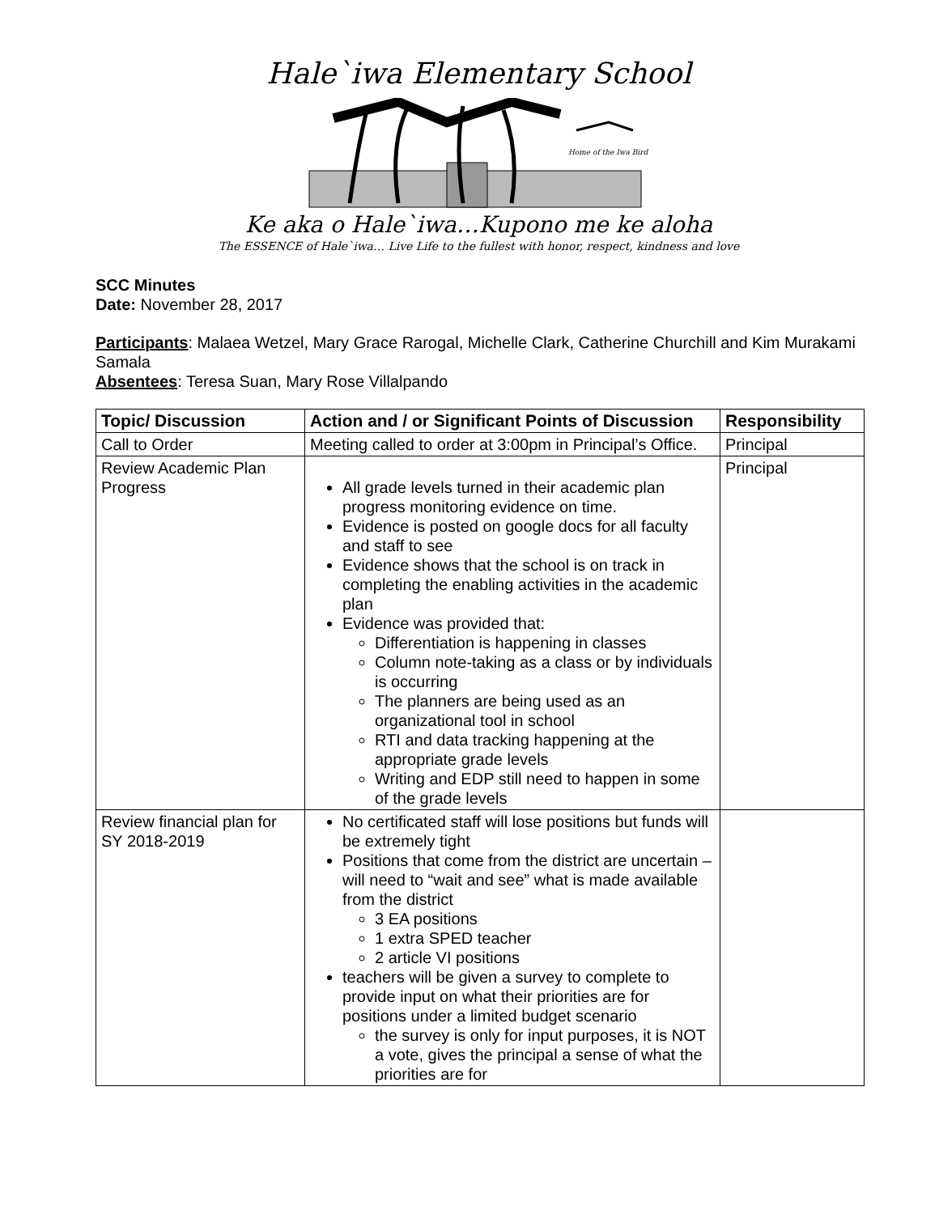Hale`iwa Elementary School
Home of the Iwa Bird
Ke aka o Hale`iwa…Kupono me ke aloha
The ESSENCE of Hale`iwa… Live Life to the fullest with honor, respect, kindness and love
SCC Minutes
Date: November 28, 2017
Participants: Malaea Wetzel, Mary Grace Rarogal, Michelle Clark, Catherine Churchill and Kim Murakami Samala
Absentees: Teresa Suan, Mary Rose Villalpando
| Topic/ Discussion | Action and / or Significant Points of Discussion | Responsibility |
| --- | --- | --- |
| Call to Order | Meeting called to order at 3:00pm in Principal’s Office. | Principal |
| Review Academic Plan Progress | All grade levels turned in their academic plan progress monitoring evidence on time. Evidence is posted on google docs for all faculty and staff to see Evidence shows that the school is on track in completing the enabling activities in the academic plan Evidence was provided that: Differentiation is happening in classes Column note-taking as a class or by individuals is occurring The planners are being used as an organizational tool in school RTI and data tracking happening at the appropriate grade levels Writing and EDP still need to happen in some of the grade levels | Principal |
| Review financial plan for SY 2018-2019 | No certificated staff will lose positions but funds will be extremely tight Positions that come from the district are uncertain – will need to “wait and see” what is made available from the district 3 EA positions 1 extra SPED teacher 2 article VI positions teachers will be given a survey to complete to provide input on what their priorities are for positions under a limited budget scenario the survey is only for input purposes, it is NOT a vote, gives the principal a sense of what the priorities are for | |